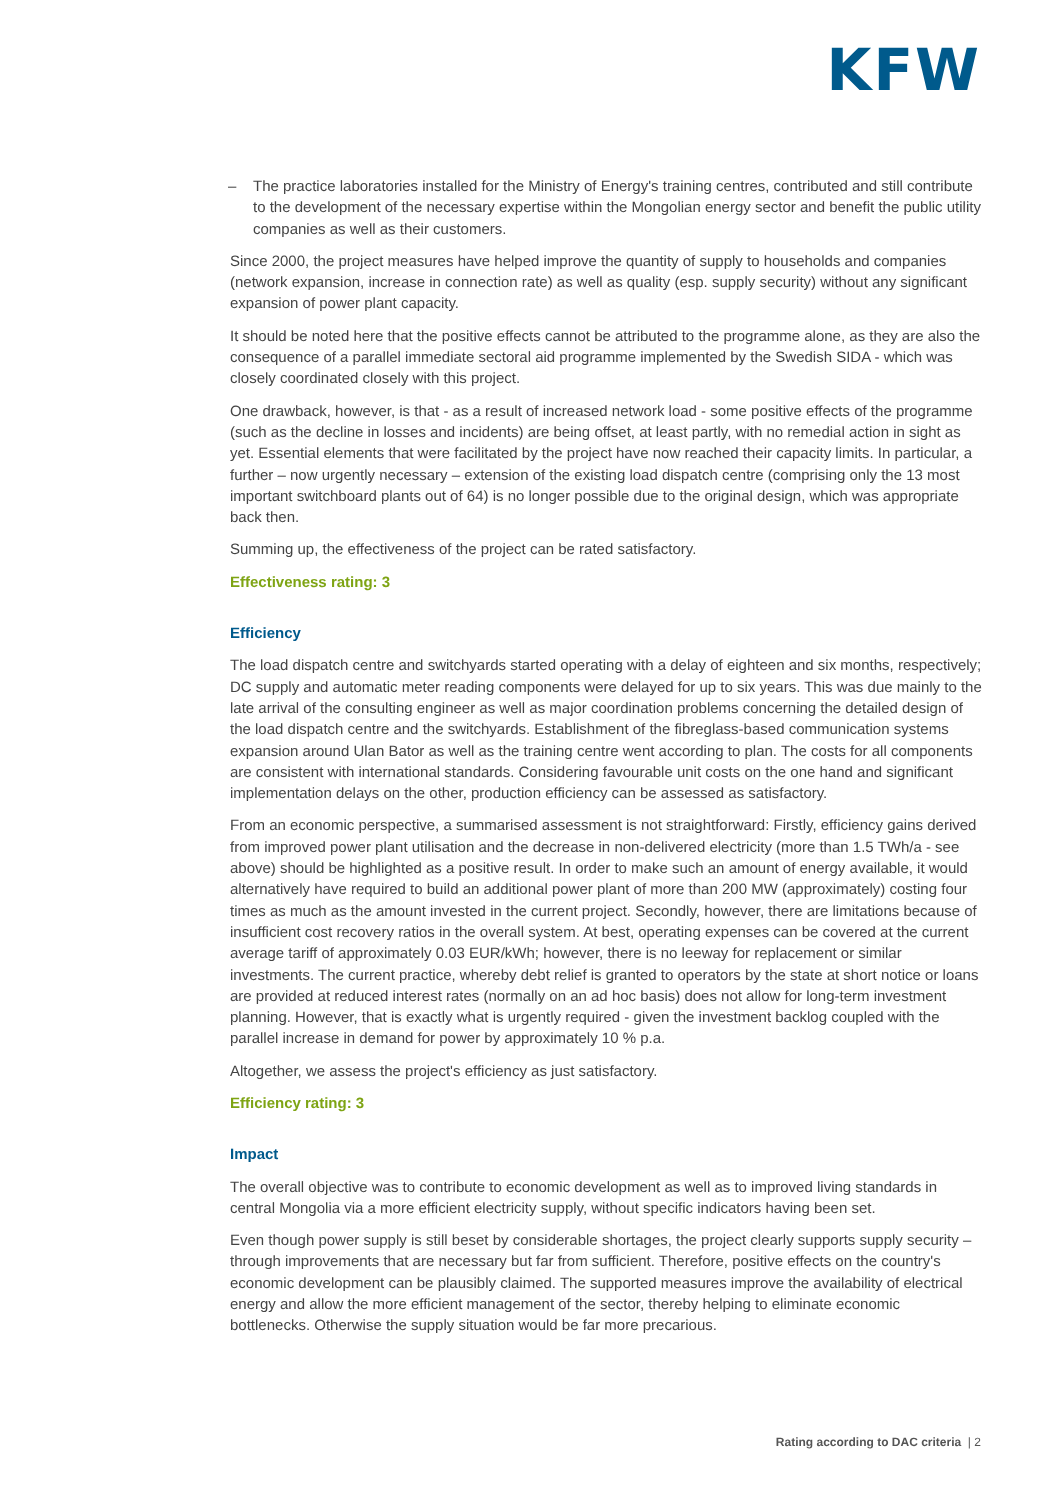KFW
– The practice laboratories installed for the Ministry of Energy's training centres, contributed and still contribute to the development of the necessary expertise within the Mongolian energy sector and benefit the public utility companies as well as their customers.
Since 2000, the project measures have helped improve the quantity of supply to households and companies (network expansion, increase in connection rate) as well as quality (esp. supply security) without any significant expansion of power plant capacity.
It should be noted here that the positive effects cannot be attributed to the programme alone, as they are also the consequence of a parallel immediate sectoral aid programme implemented by the Swedish SIDA - which was closely coordinated closely with this project.
One drawback, however, is that - as a result of increased network load - some positive effects of the programme (such as the decline in losses and incidents) are being offset, at least partly, with no remedial action in sight as yet. Essential elements that were facilitated by the project have now reached their capacity limits. In particular, a further – now urgently necessary – extension of the existing load dispatch centre (comprising only the 13 most important switchboard plants out of 64) is no longer possible due to the original design, which was appropriate back then.
Summing up, the effectiveness of the project can be rated satisfactory.
Effectiveness rating: 3
Efficiency
The load dispatch centre and switchyards started operating with a delay of eighteen and six months, respectively; DC supply and automatic meter reading components were delayed for up to six years. This was due mainly to the late arrival of the consulting engineer as well as major coordination problems concerning the detailed design of the load dispatch centre and the switchyards. Establishment of the fibreglass-based communication systems expansion around Ulan Bator as well as the training centre went according to plan. The costs for all components are consistent with international standards. Considering favourable unit costs on the one hand and significant implementation delays on the other, production efficiency can be assessed as satisfactory.
From an economic perspective, a summarised assessment is not straightforward: Firstly, efficiency gains derived from improved power plant utilisation and the decrease in non-delivered electricity (more than 1.5 TWh/a - see above) should be highlighted as a positive result. In order to make such an amount of energy available, it would alternatively have required to build an additional power plant of more than 200 MW (approximately) costing four times as much as the amount invested in the current project. Secondly, however, there are limitations because of insufficient cost recovery ratios in the overall system. At best, operating expenses can be covered at the current average tariff of approximately 0.03 EUR/kWh; however, there is no leeway for replacement or similar investments. The current practice, whereby debt relief is granted to operators by the state at short notice or loans are provided at reduced interest rates (normally on an ad hoc basis) does not allow for long-term investment planning. However, that is exactly what is urgently required - given the investment backlog coupled with the parallel increase in demand for power by approximately 10 % p.a.
Altogether, we assess the project's efficiency as just satisfactory.
Efficiency rating: 3
Impact
The overall objective was to contribute to economic development as well as to improved living standards in central Mongolia via a more efficient electricity supply, without specific indicators having been set.
Even though power supply is still beset by considerable shortages, the project clearly supports supply security – through improvements that are necessary but far from sufficient. Therefore, positive effects on the country's economic development can be plausibly claimed. The supported measures improve the availability of electrical energy and allow the more efficient management of the sector, thereby helping to eliminate economic bottlenecks. Otherwise the supply situation would be far more precarious.
Rating according to DAC criteria | 2